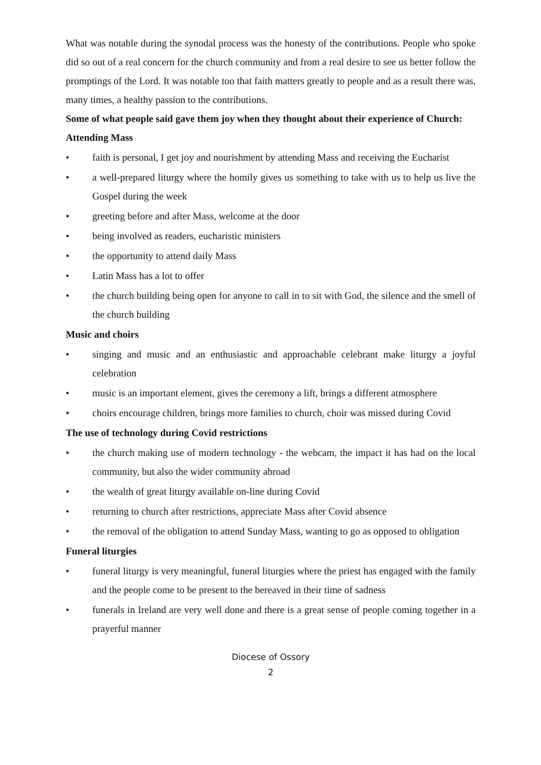What was notable during the synodal process was the honesty of the contributions. People who spoke did so out of a real concern for the church community and from a real desire to see us better follow the promptings of the Lord. It was notable too that faith matters greatly to people and as a result there was, many times, a healthy passion to the contributions.
Some of what people said gave them joy when they thought about their experience of Church:
Attending Mass
• faith is personal, I get joy and nourishment by attending Mass and receiving the Eucharist
• a well-prepared liturgy where the homily gives us something to take with us to help us live the Gospel during the week
• greeting before and after Mass, welcome at the door
• being involved as readers, eucharistic ministers
• the opportunity to attend daily Mass
• Latin Mass has a lot to offer
• the church building being open for anyone to call in to sit with God, the silence and the smell of the church building
Music and choirs
• singing and music and an enthusiastic and approachable celebrant make liturgy a joyful celebration
• music is an important element, gives the ceremony a lift, brings a different atmosphere
• choirs encourage children, brings more families to church, choir was missed during Covid
The use of technology during Covid restrictions
• the church making use of modern technology - the webcam, the impact it has had on the local community, but also the wider community abroad
• the wealth of great liturgy available on-line during Covid
• returning to church after restrictions, appreciate Mass after Covid absence
• the removal of the obligation to attend Sunday Mass, wanting to go as opposed to obligation
Funeral liturgies
• funeral liturgy is very meaningful, funeral liturgies where the priest has engaged with the family and the people come to be present to the bereaved in their time of sadness
• funerals in Ireland are very well done and there is a great sense of people coming together in a prayerful manner
Diocese of Ossory
2